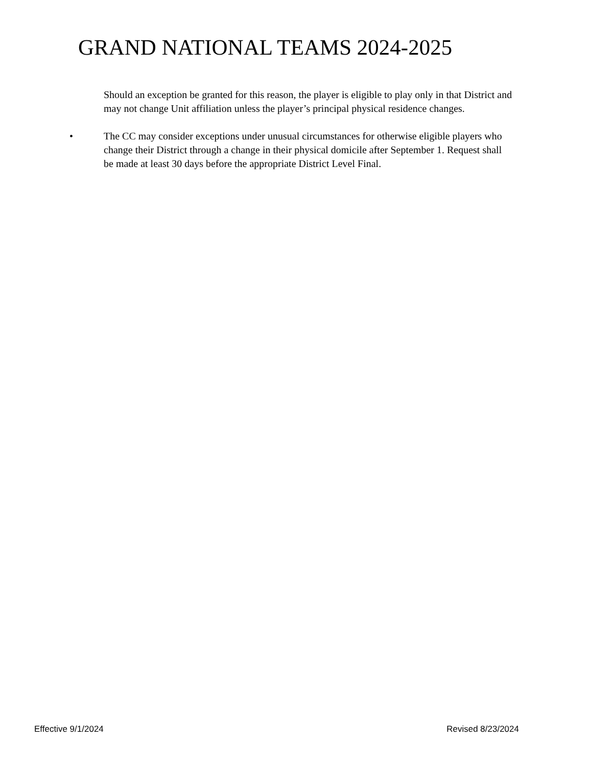GRAND NATIONAL TEAMS 2024-2025
Should an exception be granted for this reason, the player is eligible to play only in that District and may not change Unit affiliation unless the player’s principal physical residence changes.
• The CC may consider exceptions under unusual circumstances for otherwise eligible players who change their District through a change in their physical domicile after September 1. Request shall be made at least 30 days before the appropriate District Level Final.
Effective 9/1/2024 Revised 8/23/2024